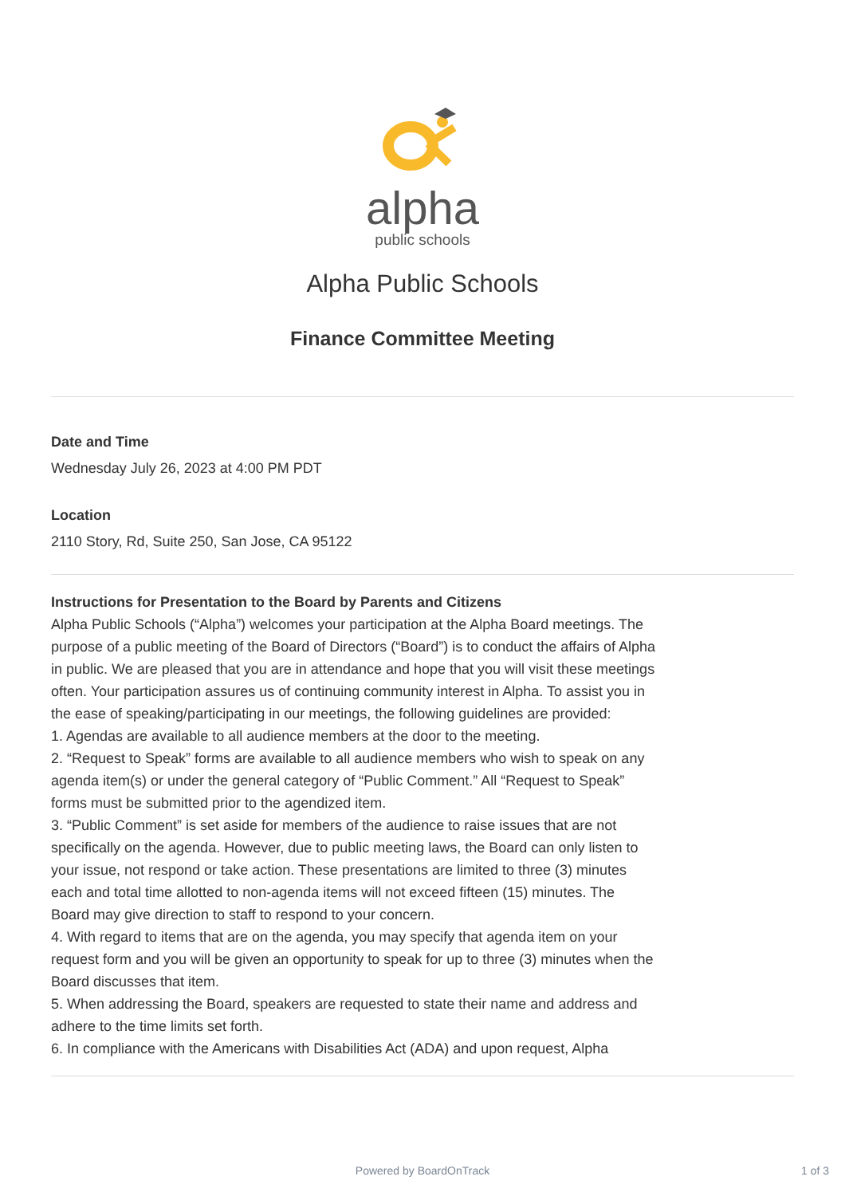alpha
public schools
Alpha Public Schools
Finance Committee Meeting
Date and Time
Wednesday July 26, 2023 at 4:00 PM PDT
Location
2110 Story, Rd, Suite 250, San Jose, CA 95122
Instructions for Presentation to the Board by Parents and Citizens
Alpha Public Schools (“Alpha”) welcomes your participation at the Alpha Board meetings. The purpose of a public meeting of the Board of Directors (“Board”) is to conduct the affairs of Alpha in public. We are pleased that you are in attendance and hope that you will visit these meetings often. Your participation assures us of continuing community interest in Alpha. To assist you in the ease of speaking/participating in our meetings, the following guidelines are provided:
1. Agendas are available to all audience members at the door to the meeting.
2. “Request to Speak” forms are available to all audience members who wish to speak on any agenda item(s) or under the general category of “Public Comment.” All “Request to Speak” forms must be submitted prior to the agendized item.
3. “Public Comment” is set aside for members of the audience to raise issues that are not specifically on the agenda. However, due to public meeting laws, the Board can only listen to your issue, not respond or take action. These presentations are limited to three (3) minutes each and total time allotted to non-agenda items will not exceed fifteen (15) minutes. The Board may give direction to staff to respond to your concern.
4. With regard to items that are on the agenda, you may specify that agenda item on your request form and you will be given an opportunity to speak for up to three (3) minutes when the Board discusses that item.
5. When addressing the Board, speakers are requested to state their name and address and adhere to the time limits set forth.
6. In compliance with the Americans with Disabilities Act (ADA) and upon request, Alpha
Powered by BoardOnTrack 1 of 3